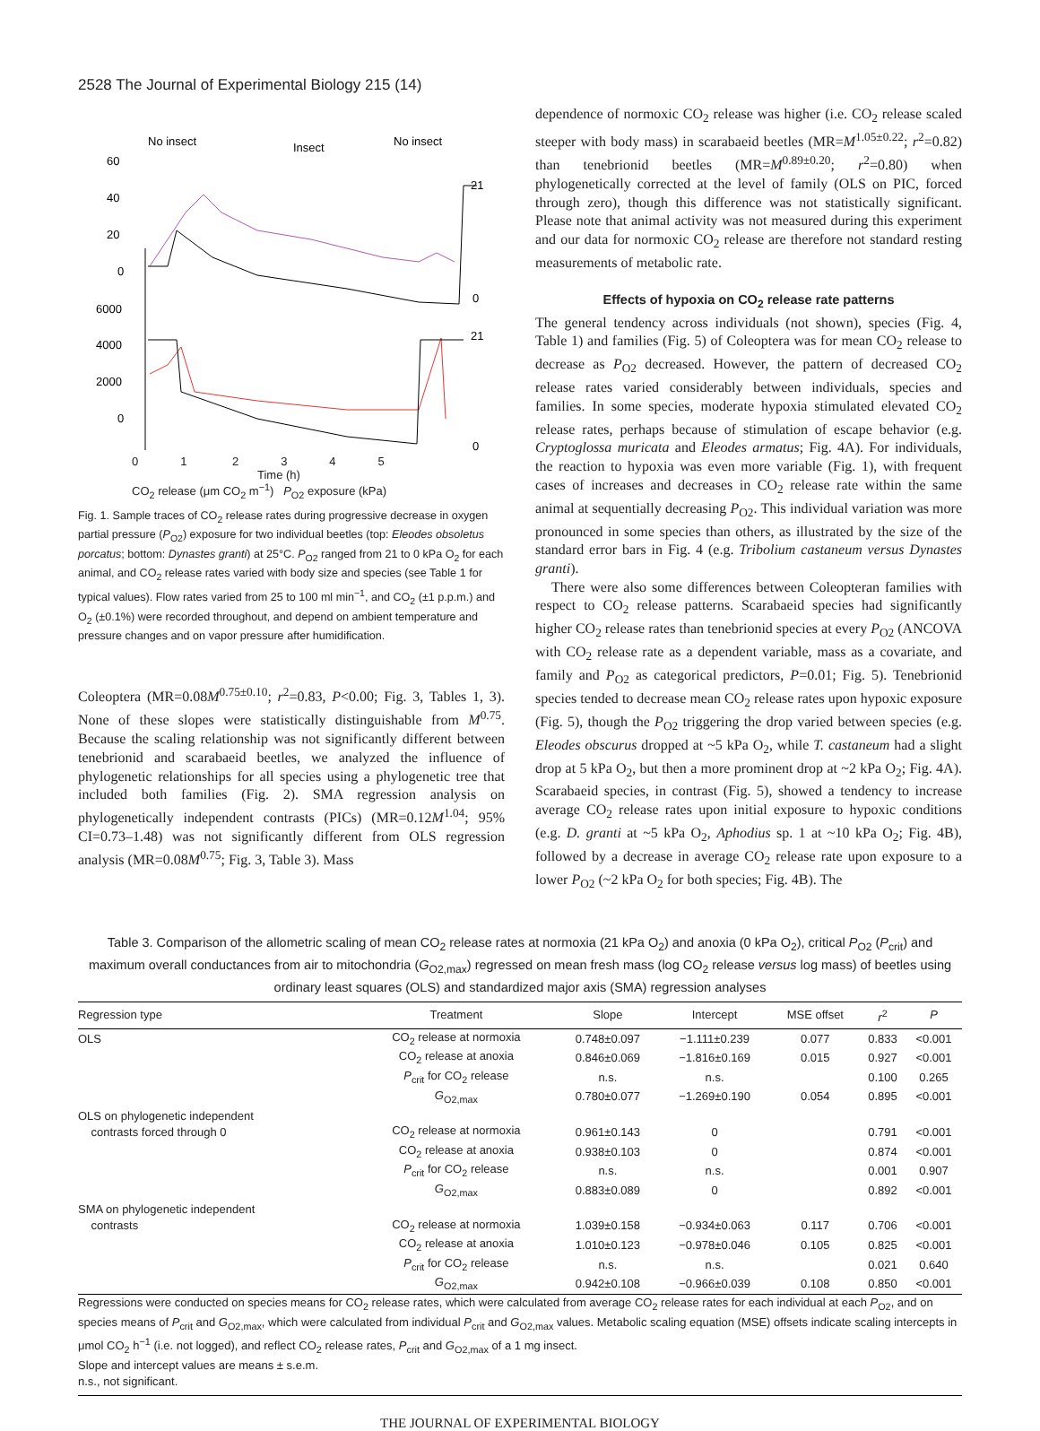2528 The Journal of Experimental Biology 215 (14)
No insect
Insect
No insect
60
40
20
0
6000
4000
2000
0
21
0
21
0
0 1 2 3 4 5
Time (h)
CO<sub>2</sub> release (μm CO<sub>2</sub> m<sup>−1</sup>) P<sub>O2</sub> exposure (kPa)
Fig. 1. Sample traces of CO<sub>2</sub> release rates during progressive decrease in oxygen partial pressure (P<sub>O2</sub>) exposure for two individual beetles (top: Eleodes obsoletus porcatus; bottom: Dynastes granti) at 25°C. P<sub>O2</sub> ranged from 21 to 0 kPa O<sub>2</sub> for each animal, and CO<sub>2</sub> release rates varied with body size and species (see Table 1 for typical values). Flow rates varied from 25 to 100 ml min<sup>−1</sup>, and CO<sub>2</sub> (±1 p.p.m.) and O<sub>2</sub> (±0.1%) were recorded throughout, and depend on ambient temperature and pressure changes and on vapor pressure after humidification.
Coleoptera (MR=0.08M<sup>0.75±0.10</sup>; r<sup>2</sup>=0.83, P<0.00; Fig. 3, Tables 1, 3). None of these slopes were statistically distinguishable from M<sup>0.75</sup>. Because the scaling relationship was not significantly different between tenebrionid and scarabaeid beetles, we analyzed the influence of phylogenetic relationships for all species using a phylogenetic tree that included both families (Fig. 2). SMA regression analysis on phylogenetically independent contrasts (PICs) (MR=0.12M<sup>1.04</sup>; 95% CI=0.73–1.48) was not significantly different from OLS regression analysis (MR=0.08M<sup>0.75</sup>; Fig. 3, Table 3). Mass
dependence of normoxic CO<sub>2</sub> release was higher (i.e. CO<sub>2</sub> release scaled steeper with body mass) in scarabaeid beetles (MR=M<sup>1.05±0.22</sup>; r<sup>2</sup>=0.82) than tenebrionid beetles (MR=M<sup>0.89±0.20</sup>; r<sup>2</sup>=0.80) when phylogenetically corrected at the level of family (OLS on PIC, forced through zero), though this difference was not statistically significant. Please note that animal activity was not measured during this experiment and our data for normoxic CO<sub>2</sub> release are therefore not standard resting measurements of metabolic rate.
Effects of hypoxia on CO<sub>2</sub> release rate patterns
The general tendency across individuals (not shown), species (Fig. 4, Table 1) and families (Fig. 5) of Coleoptera was for mean CO<sub>2</sub> release to decrease as P<sub>O2</sub> decreased. However, the pattern of decreased CO<sub>2</sub> release rates varied considerably between individuals, species and families. In some species, moderate hypoxia stimulated elevated CO<sub>2</sub> release rates, perhaps because of stimulation of escape behavior (e.g. Cryptoglossa muricata and Eleodes armatus; Fig. 4A). For individuals, the reaction to hypoxia was even more variable (Fig. 1), with frequent cases of increases and decreases in CO<sub>2</sub> release rate within the same animal at sequentially decreasing P<sub>O2</sub>. This individual variation was more pronounced in some species than others, as illustrated by the size of the standard error bars in Fig. 4 (e.g. Tribolium castaneum versus Dynastes granti).
There were also some differences between Coleopteran families with respect to CO<sub>2</sub> release patterns. Scarabaeid species had significantly higher CO<sub>2</sub> release rates than tenebrionid species at every P<sub>O2</sub> (ANCOVA with CO<sub>2</sub> release rate as a dependent variable, mass as a covariate, and family and P<sub>O2</sub> as categorical predictors, P=0.01; Fig. 5). Tenebrionid species tended to decrease mean CO<sub>2</sub> release rates upon hypoxic exposure (Fig. 5), though the P<sub>O2</sub> triggering the drop varied between species (e.g. Eleodes obscurus dropped at ~5 kPa O<sub>2</sub>, while T. castaneum had a slight drop at 5 kPa O<sub>2</sub>, but then a more prominent drop at ~2 kPa O<sub>2</sub>; Fig. 4A). Scarabaeid species, in contrast (Fig. 5), showed a tendency to increase average CO<sub>2</sub> release rates upon initial exposure to hypoxic conditions (e.g. D. granti at ~5 kPa O<sub>2</sub>, Aphodius sp. 1 at ~10 kPa O<sub>2</sub>; Fig. 4B), followed by a decrease in average CO<sub>2</sub> release rate upon exposure to a lower P<sub>O2</sub> (~2 kPa O<sub>2</sub> for both species; Fig. 4B). The
Table 3. Comparison of the allometric scaling of mean CO<sub>2</sub> release rates at normoxia (21 kPa O<sub>2</sub>) and anoxia (0 kPa O<sub>2</sub>), critical P<sub>O2</sub> (P<sub>crit</sub>) and maximum overall conductances from air to mitochondria (G<sub>O2,max</sub>) regressed on mean fresh mass (log CO<sub>2</sub> release versus log mass) of beetles using ordinary least squares (OLS) and standardized major axis (SMA) regression analyses
| Regression type | Treatment | Slope | Intercept | MSE offset | r<sup>2</sup> | P |
| --- | --- | --- | --- | --- | --- | --- |
| OLS | CO<sub>2</sub> release at normoxia | 0.748±0.097 | −1.111±0.239 | 0.077 | 0.833 | <0.001 |
| | CO<sub>2</sub> release at anoxia | 0.846±0.069 | −1.816±0.169 | 0.015 | 0.927 | <0.001 |
| | P<sub>crit</sub> for CO<sub>2</sub> release | n.s. | n.s. | | 0.100 | 0.265 |
| | G<sub>O2,max</sub> | 0.780±0.077 | −1.269±0.190 | 0.054 | 0.895 | <0.001 |
| OLS on phylogenetic independent contrasts forced through 0 | CO<sub>2</sub> release at normoxia | 0.961±0.143 | 0 | | 0.791 | <0.001 |
| | CO<sub>2</sub> release at anoxia | 0.938±0.103 | 0 | | 0.874 | <0.001 |
| | P<sub>crit</sub> for CO<sub>2</sub> release | n.s. | n.s. | | 0.001 | 0.907 |
| | G<sub>O2,max</sub> | 0.883±0.089 | 0 | | 0.892 | <0.001 |
| SMA on phylogenetic independent contrasts | CO<sub>2</sub> release at normoxia | 1.039±0.158 | −0.934±0.063 | 0.117 | 0.706 | <0.001 |
| | CO<sub>2</sub> release at anoxia | 1.010±0.123 | −0.978±0.046 | 0.105 | 0.825 | <0.001 |
| | P<sub>crit</sub> for CO<sub>2</sub> release | n.s. | n.s. | | 0.021 | 0.640 |
| | G<sub>O2,max</sub> | 0.942±0.108 | −0.966±0.039 | 0.108 | 0.850 | <0.001 |
Regressions were conducted on species means for CO<sub>2</sub> release rates, which were calculated from average CO<sub>2</sub> release rates for each individual at each P<sub>O2</sub>, and on species means of P<sub>crit</sub> and G<sub>O2,max</sub>, which were calculated from individual P<sub>crit</sub> and G<sub>O2,max</sub> values. Metabolic scaling equation (MSE) offsets indicate scaling intercepts in μmol CO<sub>2</sub> h<sup>−1</sup> (i.e. not logged), and reflect CO<sub>2</sub> release rates, P<sub>crit</sub> and G<sub>O2,max</sub> of a 1 mg insect.
Slope and intercept values are means ± s.e.m.
n.s., not significant.
THE JOURNAL OF EXPERIMENTAL BIOLOGY